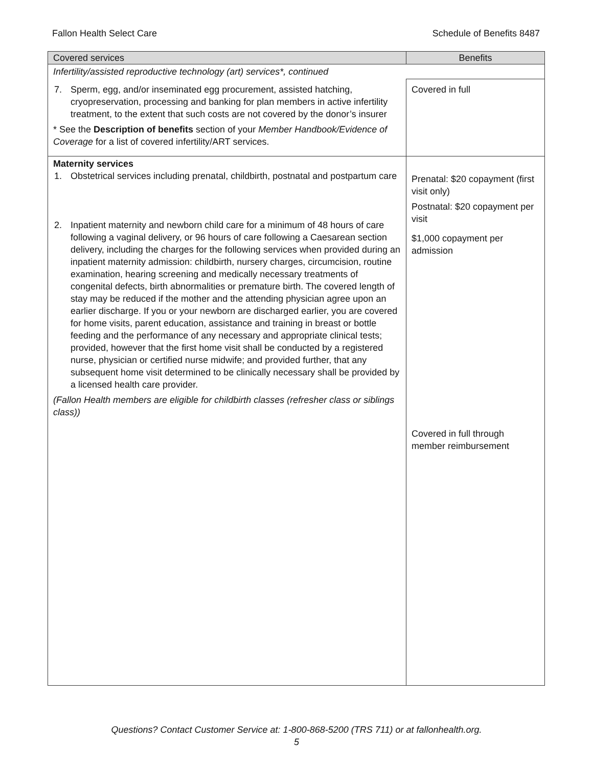Fallon Health Select Care Schedule of Benefits 8487
| Covered services | Benefits |
| --- | --- |
| Infertility/assisted reproductive technology (art) services*, continued | |
| 7. Sperm, egg, and/or inseminated egg procurement, assisted hatching, cryopreservation, processing and banking for plan members in active infertility treatment, to the extent that such costs are not covered by the donor’s insurer * See the Description of benefits section of your Member Handbook/Evidence of Coverage for a list of covered infertility/ART services. | Covered in full |
| Maternity services 1. Obstetrical services including prenatal, childbirth, postnatal and postpartum care 2. Inpatient maternity and newborn child care for a minimum of 48 hours of care following a vaginal delivery, or 96 hours of care following a Caesarean section delivery, including the charges for the following services when provided during an inpatient maternity admission: childbirth, nursery charges, circumcision, routine examination, hearing screening and medically necessary treatments of congenital defects, birth abnormalities or premature birth. The covered length of stay may be reduced if the mother and the attending physician agree upon an earlier discharge. If you or your newborn are discharged earlier, you are covered for home visits, parent education, assistance and training in breast or bottle feeding and the performance of any necessary and appropriate clinical tests; provided, however that the first home visit shall be conducted by a registered nurse, physician or certified nurse midwife; and provided further, that any subsequent home visit determined to be clinically necessary shall be provided by a licensed health care provider. (Fallon Health members are eligible for childbirth classes (refresher class or siblings class)) | Prenatal: $20 copayment (first visit only) Postnatal: $20 copayment per visit $1,000 copayment per admission Covered in full through member reimbursement |
Questions? Contact Customer Service at: 1-800-868-5200 (TRS 711) or at fallonhealth.org.
5